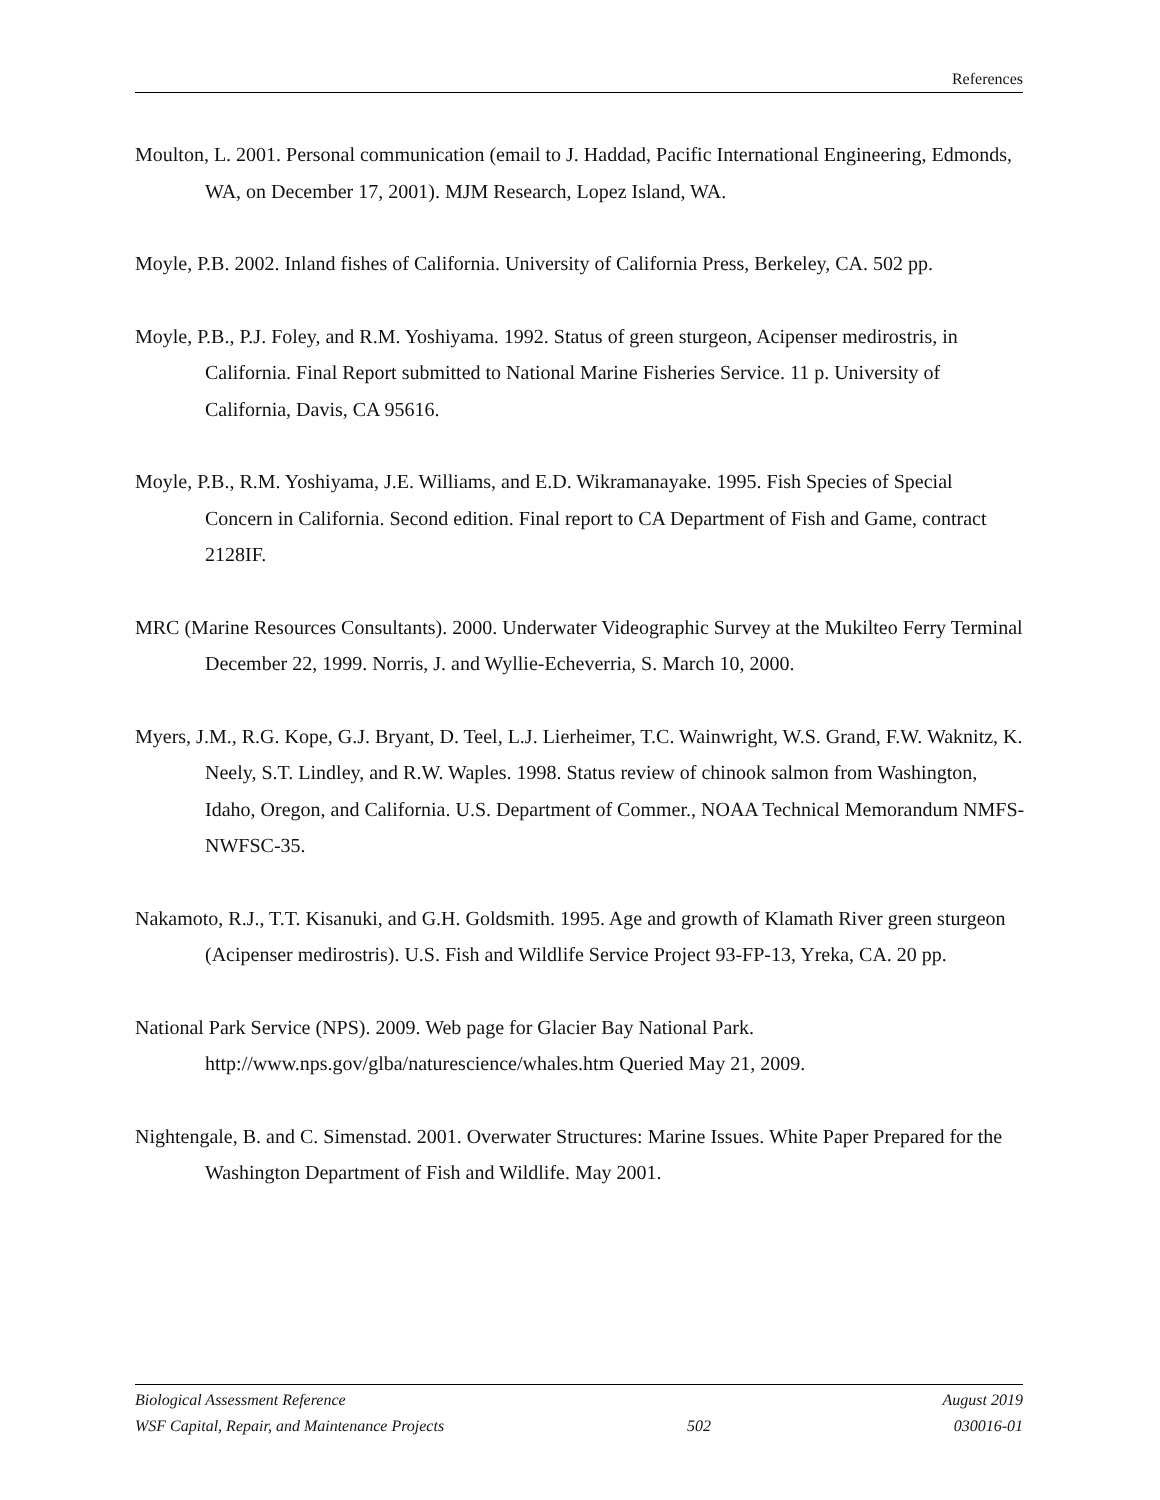References
Moulton, L. 2001. Personal communication (email to J. Haddad, Pacific International Engineering, Edmonds, WA, on December 17, 2001). MJM Research, Lopez Island, WA.
Moyle, P.B. 2002. Inland fishes of California. University of California Press, Berkeley, CA. 502 pp.
Moyle, P.B., P.J. Foley, and R.M. Yoshiyama. 1992. Status of green sturgeon, Acipenser medirostris, in California. Final Report submitted to National Marine Fisheries Service. 11 p. University of California, Davis, CA 95616.
Moyle, P.B., R.M. Yoshiyama, J.E. Williams, and E.D. Wikramanayake. 1995. Fish Species of Special Concern in California. Second edition. Final report to CA Department of Fish and Game, contract 2128IF.
MRC (Marine Resources Consultants). 2000. Underwater Videographic Survey at the Mukilteo Ferry Terminal December 22, 1999. Norris, J. and Wyllie-Echeverria, S. March 10, 2000.
Myers, J.M., R.G. Kope, G.J. Bryant, D. Teel, L.J. Lierheimer, T.C. Wainwright, W.S. Grand, F.W. Waknitz, K. Neely, S.T. Lindley, and R.W. Waples. 1998. Status review of chinook salmon from Washington, Idaho, Oregon, and California. U.S. Department of Commer., NOAA Technical Memorandum NMFS-NWFSC-35.
Nakamoto, R.J., T.T. Kisanuki, and G.H. Goldsmith. 1995. Age and growth of Klamath River green sturgeon (Acipenser medirostris). U.S. Fish and Wildlife Service Project 93-FP-13, Yreka, CA. 20 pp.
National Park Service (NPS). 2009. Web page for Glacier Bay National Park. http://www.nps.gov/glba/naturescience/whales.htm Queried May 21, 2009.
Nightengale, B. and C. Simenstad. 2001. Overwater Structures: Marine Issues. White Paper Prepared for the Washington Department of Fish and Wildlife. May 2001.
Biological Assessment Reference August 2019
WSF Capital, Repair, and Maintenance Projects 502 030016-01